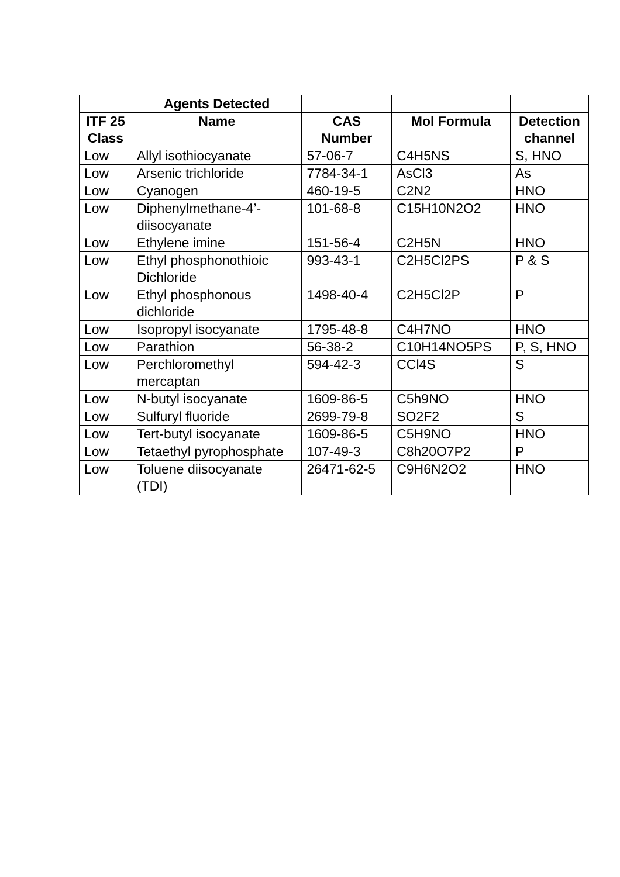| | Agents Detected | | | |
| --- | --- | --- | --- | --- |
| ITF 25 Class | Name | CAS Number | Mol Formula | Detection channel |
| Low | Allyl isothiocyanate | 57-06-7 | C4H5NS | S, HNO |
| Low | Arsenic trichloride | 7784-34-1 | AsCl3 | As |
| Low | Cyanogen | 460-19-5 | C2N2 | HNO |
| Low | Diphenylmethane-4’-diisocyanate | 101-68-8 | C15H10N2O2 | HNO |
| Low | Ethylene imine | 151-56-4 | C2H5N | HNO |
| Low | Ethyl phosphonothioic Dichloride | 993-43-1 | C2H5Cl2PS | P & S |
| Low | Ethyl phosphonous dichloride | 1498-40-4 | C2H5Cl2P | P |
| Low | Isopropyl isocyanate | 1795-48-8 | C4H7NO | HNO |
| Low | Parathion | 56-38-2 | C10H14NO5PS | P, S, HNO |
| Low | Perchloromethyl mercaptan | 594-42-3 | CCl4S | S |
| Low | N-butyl isocyanate | 1609-86-5 | C5h9NO | HNO |
| Low | Sulfuryl fluoride | 2699-79-8 | SO2F2 | S |
| Low | Tert-butyl isocyanate | 1609-86-5 | C5H9NO | HNO |
| Low | Tetaethyl pyrophosphate | 107-49-3 | C8h20O7P2 | P |
| Low | Toluene diisocyanate (TDI) | 26471-62-5 | C9H6N2O2 | HNO |